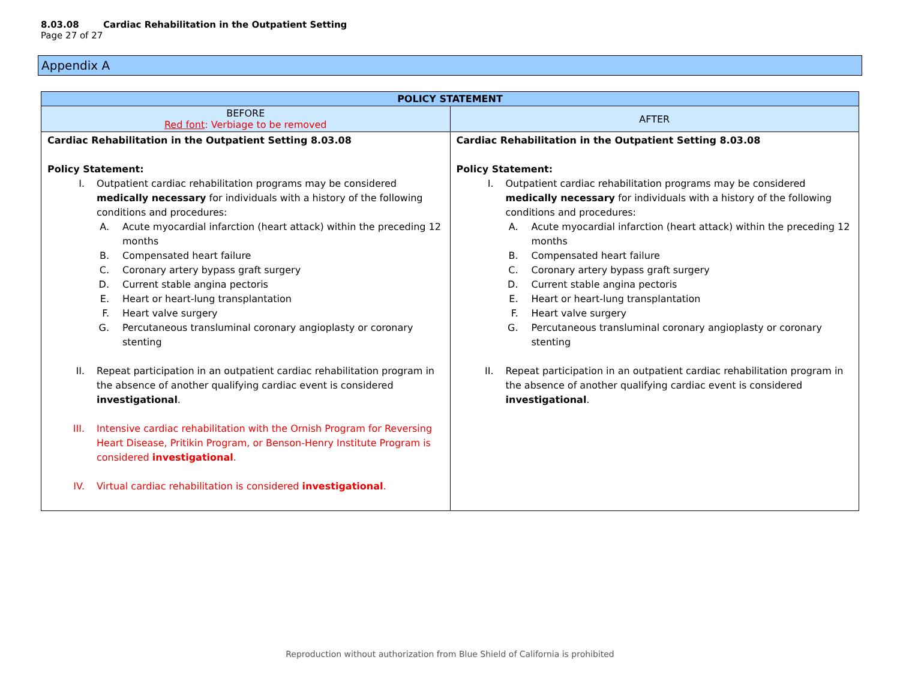8.03.08 Cardiac Rehabilitation in the Outpatient Setting
Page 27 of 27
Appendix A
| POLICY STATEMENT | |
| --- | --- |
| BEFORE Red font : Verbiage to be removed | AFTER |
| Cardiac Rehabilitation in the Outpatient Setting 8.03.08 Policy Statement: I. Outpatient cardiac rehabilitation programs may be considered medically necessary for individuals with a history of the following conditions and procedures: A. Acute myocardial infarction (heart attack) within the preceding 12 months B. Compensated heart failure C. Coronary artery bypass graft surgery D. Current stable angina pectoris E. Heart or heart-lung transplantation F. Heart valve surgery G. Percutaneous transluminal coronary angioplasty or coronary stenting II. Repeat participation in an outpatient cardiac rehabilitation program in the absence of another qualifying cardiac event is considered investigational . III. Intensive cardiac rehabilitation with the Ornish Program for Reversing Heart Disease, Pritikin Program, or Benson-Henry Institute Program is considered investigational . IV. Virtual cardiac rehabilitation is considered investigational . | Cardiac Rehabilitation in the Outpatient Setting 8.03.08 Policy Statement: I. Outpatient cardiac rehabilitation programs may be considered medically necessary for individuals with a history of the following conditions and procedures: A. Acute myocardial infarction (heart attack) within the preceding 12 months B. Compensated heart failure C. Coronary artery bypass graft surgery D. Current stable angina pectoris E. Heart or heart-lung transplantation F. Heart valve surgery G. Percutaneous transluminal coronary angioplasty or coronary stenting II. Repeat participation in an outpatient cardiac rehabilitation program in the absence of another qualifying cardiac event is considered investigational . |
Reproduction without authorization from Blue Shield of California is prohibited